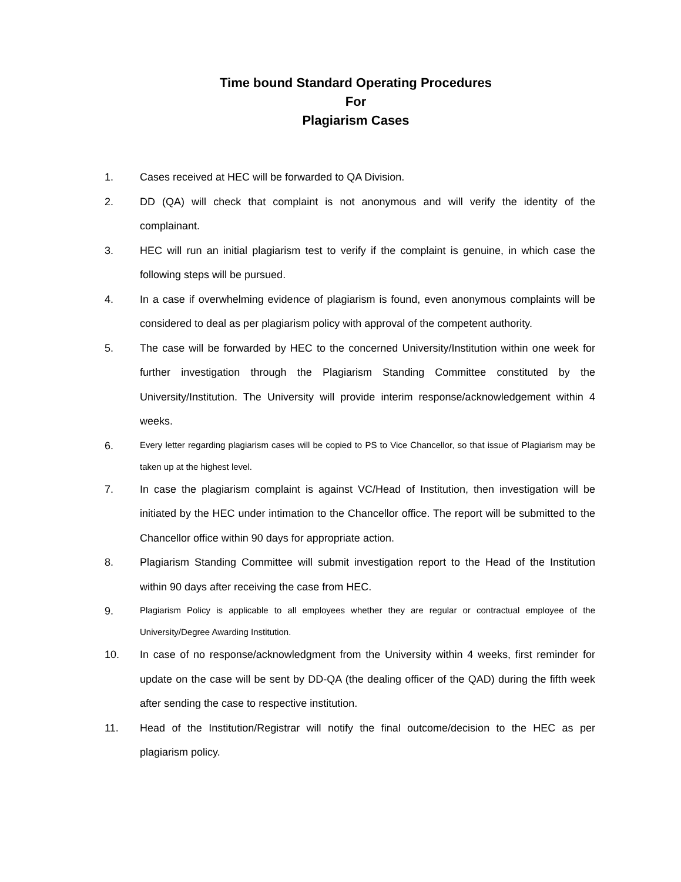Time bound Standard Operating Procedures
For
Plagiarism Cases
1. Cases received at HEC will be forwarded to QA Division.
2. DD (QA) will check that complaint is not anonymous and will verify the identity of the complainant.
3. HEC will run an initial plagiarism test to verify if the complaint is genuine, in which case the following steps will be pursued.
4. In a case if overwhelming evidence of plagiarism is found, even anonymous complaints will be considered to deal as per plagiarism policy with approval of the competent authority.
5. The case will be forwarded by HEC to the concerned University/Institution within one week for further investigation through the Plagiarism Standing Committee constituted by the University/Institution. The University will provide interim response/acknowledgement within 4 weeks.
6.
Every letter regarding plagiarism cases will be copied to PS to Vice Chancellor, so that issue of Plagiarism may be taken up at the highest level.
7. In case the plagiarism complaint is against VC/Head of Institution, then investigation will be initiated by the HEC under intimation to the Chancellor office. The report will be submitted to the Chancellor office within 90 days for appropriate action.
8. Plagiarism Standing Committee will submit investigation report to the Head of the Institution within 90 days after receiving the case from HEC.
9.
Plagiarism Policy is applicable to all employees whether they are regular or contractual employee of the University/Degree Awarding Institution.
10. In case of no response/acknowledgment from the University within 4 weeks, first reminder for update on the case will be sent by DD-QA (the dealing officer of the QAD) during the fifth week after sending the case to respective institution.
11. Head of the Institution/Registrar will notify the final outcome/decision to the HEC as per plagiarism policy.